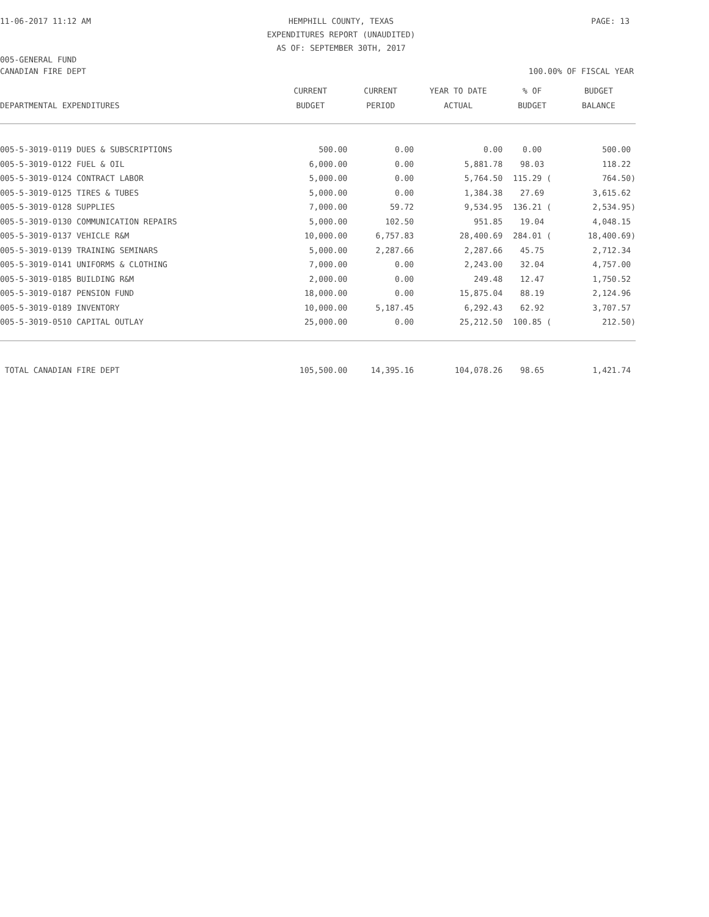11-06-2017 11:12 AM HEMPHILL COUNTY, TEXAS
EXPENDITURES REPORT (UNAUDITED)
AS OF: SEPTEMBER 30TH, 2017 PAGE: 13
005-GENERAL FUND
CANADIAN FIRE DEPT 100.00% OF FISCAL YEAR
| | CURRENT | CURRENT | YEAR TO DATE | % OF | BUDGET |
| --- | --- | --- | --- | --- | --- |
| DEPARTMENTAL EXPENDITURES | BUDGET | PERIOD | ACTUAL | BUDGET | BALANCE |
| 005-5-3019-0119 DUES & SUBSCRIPTIONS | 500.00 | 0.00 | 0.00 | 0.00 | 500.00 |
| 005-5-3019-0122 FUEL & OIL | 6,000.00 | 0.00 | 5,881.78 | 98.03 | 118.22 |
| 005-5-3019-0124 CONTRACT LABOR | 5,000.00 | 0.00 | 5,764.50 | 115.29 ( | 764.50) |
| 005-5-3019-0125 TIRES & TUBES | 5,000.00 | 0.00 | 1,384.38 | 27.69 | 3,615.62 |
| 005-5-3019-0128 SUPPLIES | 7,000.00 | 59.72 | 9,534.95 | 136.21 ( | 2,534.95) |
| 005-5-3019-0130 COMMUNICATION REPAIRS | 5,000.00 | 102.50 | 951.85 | 19.04 | 4,048.15 |
| 005-5-3019-0137 VEHICLE R&M | 10,000.00 | 6,757.83 | 28,400.69 | 284.01 ( | 18,400.69) |
| 005-5-3019-0139 TRAINING SEMINARS | 5,000.00 | 2,287.66 | 2,287.66 | 45.75 | 2,712.34 |
| 005-5-3019-0141 UNIFORMS & CLOTHING | 7,000.00 | 0.00 | 2,243.00 | 32.04 | 4,757.00 |
| 005-5-3019-0185 BUILDING R&M | 2,000.00 | 0.00 | 249.48 | 12.47 | 1,750.52 |
| 005-5-3019-0187 PENSION FUND | 18,000.00 | 0.00 | 15,875.04 | 88.19 | 2,124.96 |
| 005-5-3019-0189 INVENTORY | 10,000.00 | 5,187.45 | 6,292.43 | 62.92 | 3,707.57 |
| 005-5-3019-0510 CAPITAL OUTLAY | 25,000.00 | 0.00 | 25,212.50 | 100.85 ( | 212.50) |
| TOTAL CANADIAN FIRE DEPT | 105,500.00 | 14,395.16 | 104,078.26 | 98.65 | 1,421.74 |